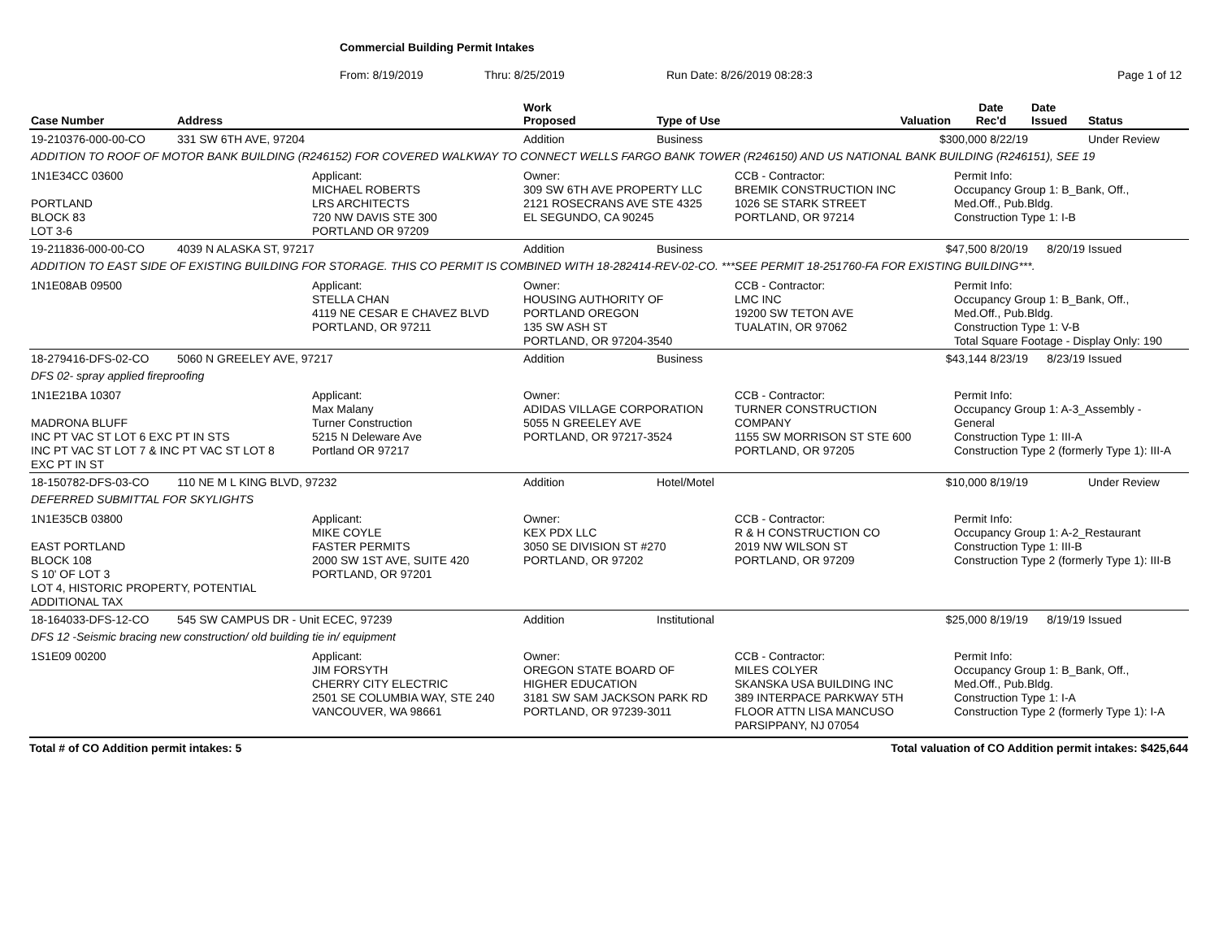Commercial Building Permit Intakes
From: 8/19/2019 Thru: 8/25/2019 Run Date: 8/26/2019 08:28:3 Page 1 of 12
| Case Number | Address | | Work Proposed | Type of Use | | Valuation | Date Rec'd | Date Issued | Status |
| --- | --- | --- | --- | --- | --- | --- | --- | --- | --- |
| 19-210376-000-00-CO | 331 SW 6TH AVE, 97204 | | Addition | Business | | $300,000 8/22/19 | | | Under Review |
| ADDITION TO ROOF OF MOTOR BANK BUILDING (R246152) FOR COVERED WALKWAY TO CONNECT WELLS FARGO BANK TOWER (R246150) AND US NATIONAL BANK BUILDING (R246151), SEE 19 | | | | | | | | | |
| 1N1E34CC 03600 PORTLAND BLOCK 83 LOT 3-6 | | Applicant: MICHAEL ROBERTS LRS ARCHITECTS 720 NW DAVIS STE 300 PORTLAND OR 97209 | Owner: 309 SW 6TH AVE PROPERTY LLC 2121 ROSECRANS AVE STE 4325 EL SEGUNDO, CA 90245 | | CCB - Contractor: BREMIK CONSTRUCTION INC 1026 SE STARK STREET PORTLAND, OR 97214 | | Permit Info: Occupancy Group 1: B_Bank, Off., Med.Off., Pub.Bldg. Construction Type 1: I-B | | |
| 19-211836-000-00-CO | 4039 N ALASKA ST, 97217 | | Addition | Business | | $47,500 8/20/19 | | 8/20/19 | Issued |
| ADDITION TO EAST SIDE OF EXISTING BUILDING FOR STORAGE. THIS CO PERMIT IS COMBINED WITH 18-282414-REV-02-CO. ***SEE PERMIT 18-251760-FA FOR EXISTING BUILDING***. | | | | | | | | | |
| 1N1E08AB 09500 | | Applicant: STELLA CHAN 4119 NE CESAR E CHAVEZ BLVD PORTLAND, OR 97211 | Owner: HOUSING AUTHORITY OF PORTLAND OREGON 135 SW ASH ST PORTLAND, OR 97204-3540 | | CCB - Contractor: LMC INC 19200 SW TETON AVE TUALATIN, OR 97062 | | Permit Info: Occupancy Group 1: B_Bank, Off., Med.Off., Pub.Bldg. Construction Type 1: V-B Total Square Footage - Display Only: 190 | | |
| 18-279416-DFS-02-CO | 5060 N GREELEY AVE, 97217 | | Addition | Business | | $43,144 8/23/19 | | 8/23/19 | Issued |
| DFS 02- spray applied fireproofing | | | | | | | | | |
| 1N1E21BA 10307 MADRONA BLUFF INC PT VAC ST LOT 6 EXC PT IN STS INC PT VAC ST LOT 7 & INC PT VAC ST LOT 8 EXC PT IN ST | | Applicant: Max Malany Turner Construction 5215 N Deleware Ave Portland OR 97217 | Owner: ADIDAS VILLAGE CORPORATION 5055 N GREELEY AVE PORTLAND, OR 97217-3524 | | CCB - Contractor: TURNER CONSTRUCTION COMPANY 1155 SW MORRISON ST STE 600 PORTLAND, OR 97205 | | Permit Info: Occupancy Group 1: A-3_Assembly - General Construction Type 1: III-A Construction Type 2 (formerly Type 1): III-A | | |
| 18-150782-DFS-03-CO | 110 NE M L KING BLVD, 97232 | | Addition | Hotel/Motel | | $10,000 8/19/19 | | | Under Review |
| DEFERRED SUBMITTAL FOR SKYLIGHTS | | | | | | | | | |
| 1N1E35CB 03800 EAST PORTLAND BLOCK 108 S 10' OF LOT 3 LOT 4, HISTORIC PROPERTY, POTENTIAL ADDITIONAL TAX | | Applicant: MIKE COYLE FASTER PERMITS 2000 SW 1ST AVE, SUITE 420 PORTLAND, OR 97201 | Owner: KEX PDX LLC 3050 SE DIVISION ST #270 PORTLAND, OR 97202 | | CCB - Contractor: R & H CONSTRUCTION CO 2019 NW WILSON ST PORTLAND, OR 97209 | | Permit Info: Occupancy Group 1: A-2_Restaurant Construction Type 1: III-B Construction Type 2 (formerly Type 1): III-B | | |
| 18-164033-DFS-12-CO | 545 SW CAMPUS DR - Unit ECEC, 97239 | | Addition | Institutional | | $25,000 8/19/19 | | 8/19/19 | Issued |
| DFS 12 -Seismic bracing new construction/ old building tie in/ equipment | | | | | | | | | |
| 1S1E09 00200 | | Applicant: JIM FORSYTH CHERRY CITY ELECTRIC 2501 SE COLUMBIA WAY, STE 240 VANCOUVER, WA 98661 | Owner: OREGON STATE BOARD OF HIGHER EDUCATION 3181 SW SAM JACKSON PARK RD PORTLAND, OR 97239-3011 | | CCB - Contractor: MILES COLYER SKANSKA USA BUILDING INC 389 INTERPACE PARKWAY 5TH FLOOR ATTN LISA MANCUSO PARSIPPANY, NJ 07054 | | Permit Info: Occupancy Group 1: B_Bank, Off., Med.Off., Pub.Bldg. Construction Type 1: I-A Construction Type 2 (formerly Type 1): I-A | | |
Total # of CO Addition permit intakes: 5 Total valuation of CO Addition permit intakes: $425,644